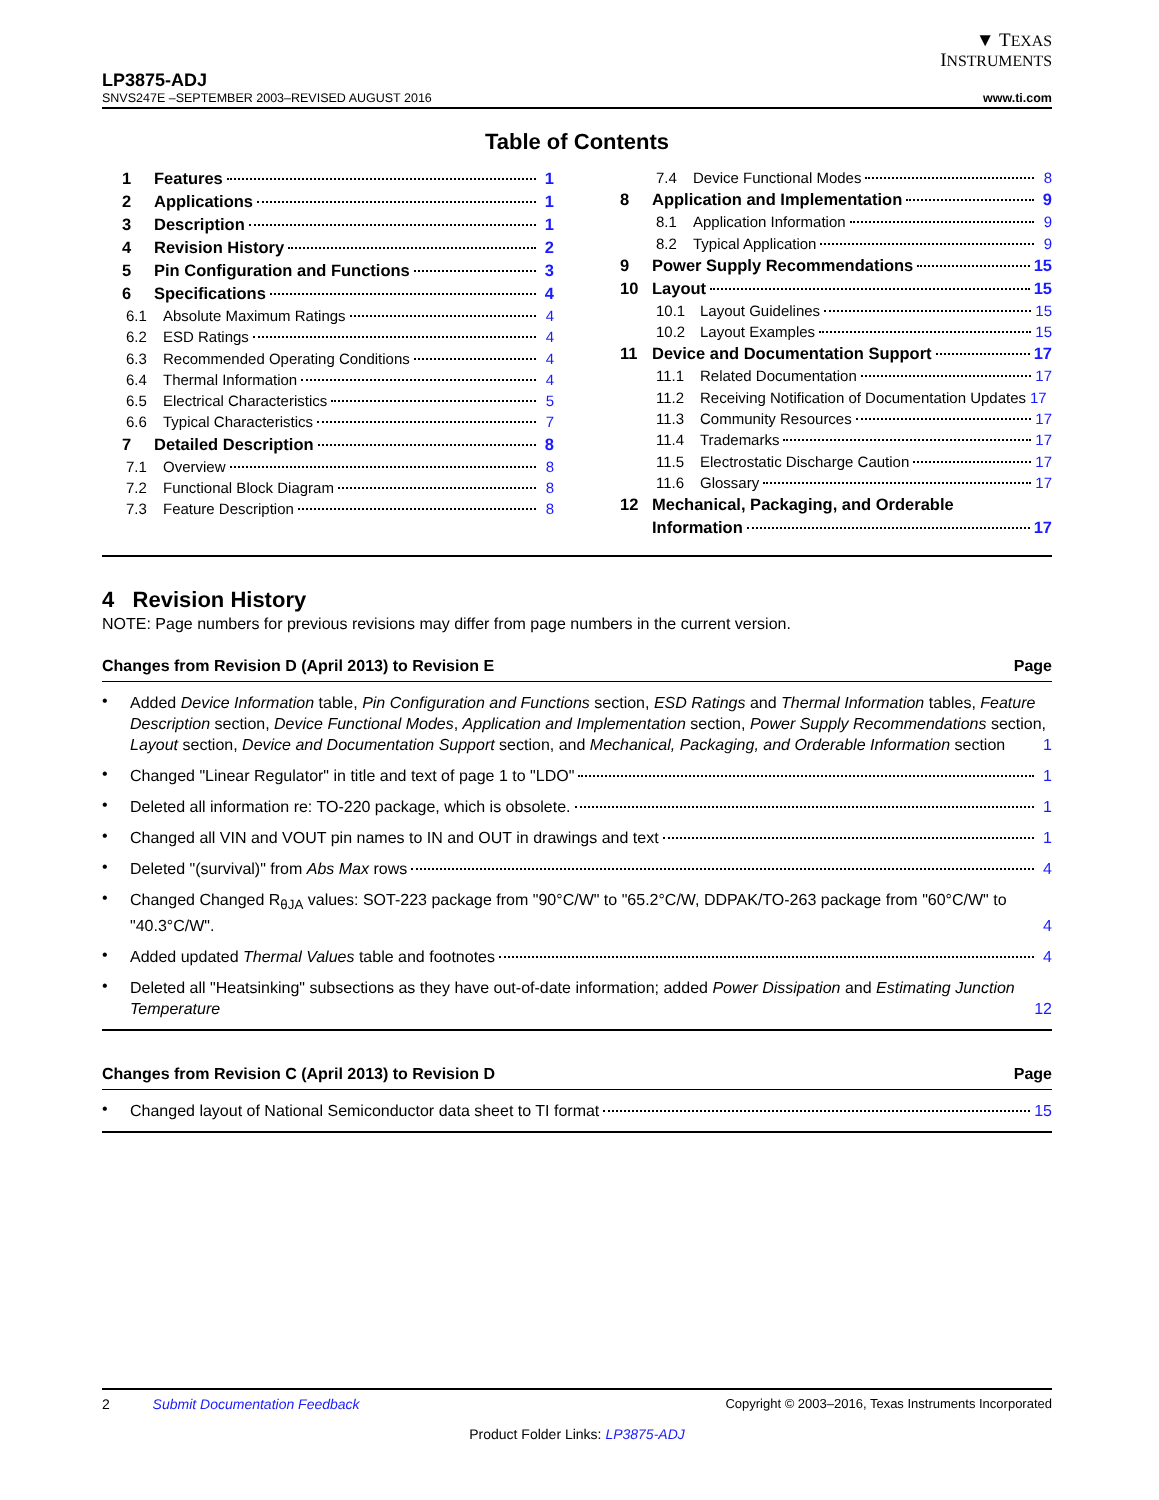▼ TEXAS
INSTRUMENTS
LP3875-ADJ
SNVS247E –SEPTEMBER 2003–REVISED AUGUST 2016 www.ti.com
Table of Contents
1 Features 1
2 Applications 1
3 Description 1
4 Revision History 2
5 Pin Configuration and Functions 3
6 Specifications 4
6.1 Absolute Maximum Ratings 4
6.2 ESD Ratings 4
6.3 Recommended Operating Conditions 4
6.4 Thermal Information 4
6.5 Electrical Characteristics 5
6.6 Typical Characteristics 7
7 Detailed Description 8
7.1 Overview 8
7.2 Functional Block Diagram 8
7.3 Feature Description 8
7.4 Device Functional Modes 8
8 Application and Implementation 9
8.1 Application Information 9
8.2 Typical Application 9
9 Power Supply Recommendations 15
10 Layout 15
10.1 Layout Guidelines 15
10.2 Layout Examples 15
11 Device and Documentation Support 17
11.1 Related Documentation 17
11.2 Receiving Notification of Documentation Updates 17
11.3 Community Resources 17
11.4 Trademarks 17
11.5 Electrostatic Discharge Caution 17
11.6 Glossary 17
12 Mechanical, Packaging, and Orderable
Information 17
4 Revision History
NOTE: Page numbers for previous revisions may differ from page numbers in the current version.
Changes from Revision D (April 2013) to Revision E Page
• Added Device Information table, Pin Configuration and Functions section, ESD Ratings and Thermal Information tables, Feature Description section, Device Functional Modes, Application and Implementation section, Power Supply Recommendations section, Layout section, Device and Documentation Support section, and Mechanical, Packaging, and Orderable Information section 1
• Changed "Linear Regulator" in title and text of page 1 to "LDO" 1
• Deleted all information re: TO-220 package, which is obsolete. 1
• Changed all VIN and VOUT pin names to IN and OUT in drawings and text 1
• Deleted "(survival)" from Abs Max rows 4
• Changed Changed R<sub>θJA</sub> values: SOT-223 package from "90°C/W" to "65.2°C/W, DDPAK/TO-263 package from "60°C/W" to "40.3°C/W". 4
• Added updated Thermal Values table and footnotes 4
• Deleted all "Heatsinking" subsections as they have out-of-date information; added Power Dissipation and Estimating Junction Temperature 12
Changes from Revision C (April 2013) to Revision D Page
• Changed layout of National Semiconductor data sheet to TI format 15
2 Submit Documentation Feedback Copyright © 2003–2016, Texas Instruments Incorporated
Product Folder Links: LP3875-ADJ